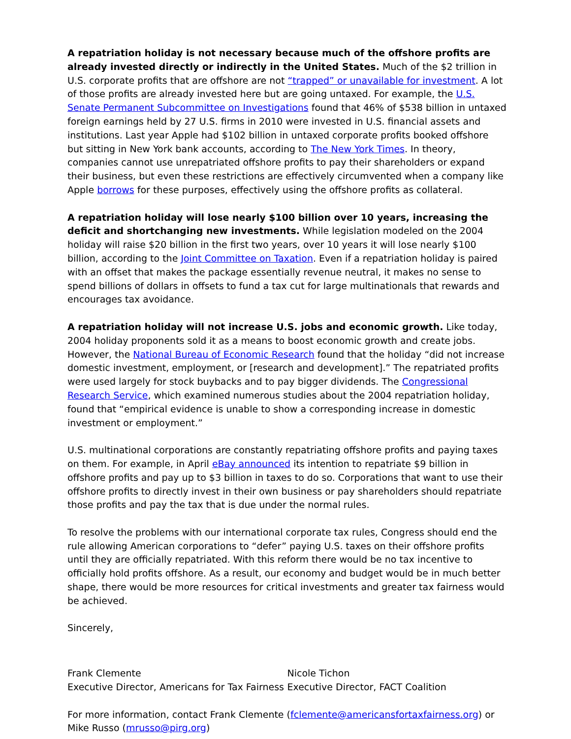A repatriation holiday is not necessary because much of the offshore profits are already invested directly or indirectly in the United States. Much of the $2 trillion in U.S. corporate profits that are offshore are not “trapped” or unavailable for investment. A lot of those profits are already invested here but are going untaxed. For example, the U.S. Senate Permanent Subcommittee on Investigations found that 46% of $538 billion in untaxed foreign earnings held by 27 U.S. firms in 2010 were invested in U.S. financial assets and institutions. Last year Apple had $102 billion in untaxed corporate profits booked offshore but sitting in New York bank accounts, according to The New York Times. In theory, companies cannot use unrepatriated offshore profits to pay their shareholders or expand their business, but even these restrictions are effectively circumvented when a company like Apple borrows for these purposes, effectively using the offshore profits as collateral.
A repatriation holiday will lose nearly $100 billion over 10 years, increasing the deficit and shortchanging new investments. While legislation modeled on the 2004 holiday will raise $20 billion in the first two years, over 10 years it will lose nearly $100 billion, according to the Joint Committee on Taxation. Even if a repatriation holiday is paired with an offset that makes the package essentially revenue neutral, it makes no sense to spend billions of dollars in offsets to fund a tax cut for large multinationals that rewards and encourages tax avoidance.
A repatriation holiday will not increase U.S. jobs and economic growth. Like today, 2004 holiday proponents sold it as a means to boost economic growth and create jobs. However, the National Bureau of Economic Research found that the holiday “did not increase domestic investment, employment, or [research and development].” The repatriated profits were used largely for stock buybacks and to pay bigger dividends. The Congressional Research Service, which examined numerous studies about the 2004 repatriation holiday, found that “empirical evidence is unable to show a corresponding increase in domestic investment or employment.”
U.S. multinational corporations are constantly repatriating offshore profits and paying taxes on them. For example, in April eBay announced its intention to repatriate $9 billion in offshore profits and pay up to $3 billion in taxes to do so. Corporations that want to use their offshore profits to directly invest in their own business or pay shareholders should repatriate those profits and pay the tax that is due under the normal rules.
To resolve the problems with our international corporate tax rules, Congress should end the rule allowing American corporations to “defer” paying U.S. taxes on their offshore profits until they are officially repatriated. With this reform there would be no tax incentive to officially hold profits offshore. As a result, our economy and budget would be in much better shape, there would be more resources for critical investments and greater tax fairness would be achieved.
Sincerely,
Frank Clemente
Executive Director, Americans for Tax Fairness
Nicole Tichon
Executive Director, FACT Coalition
For more information, contact Frank Clemente (fclemente@americansfortaxfairness.org) or Mike Russo (mrusso@pirg.org)